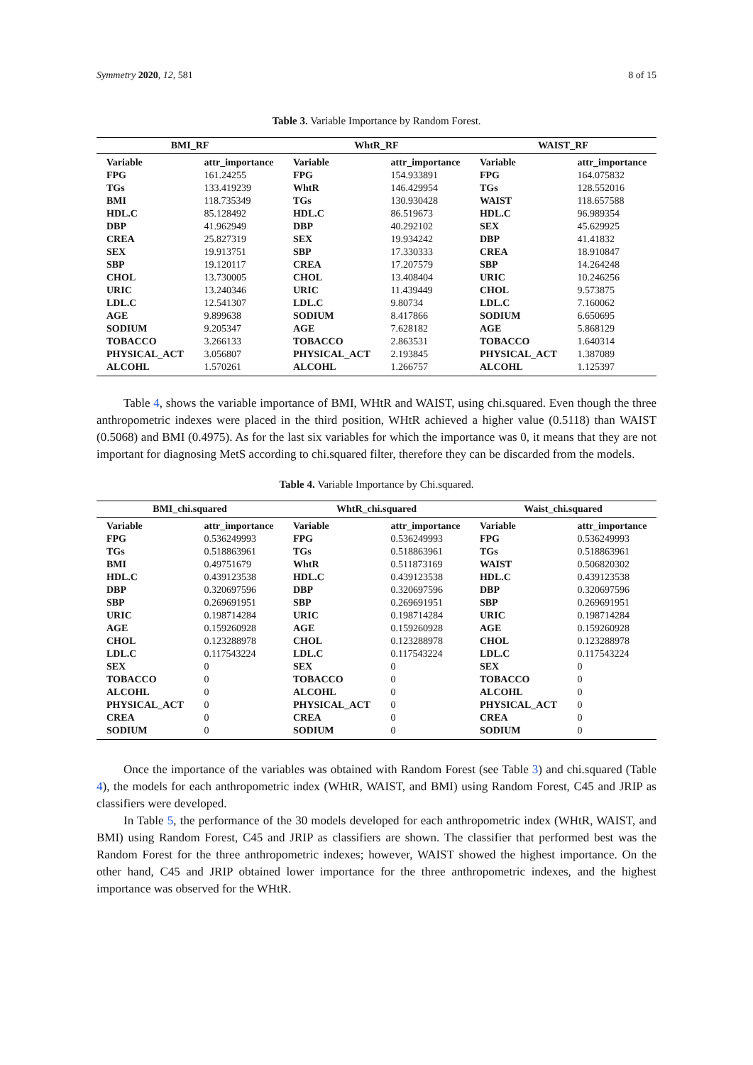Symmetry 2020, 12, 581 8 of 15
Table 3. Variable Importance by Random Forest.
| BMI_RF | | WhtR_RF | | WAIST_RF | |
| --- | --- | --- | --- | --- | --- |
| Variable | attr_importance | Variable | attr_importance | Variable | attr_importance |
| FPG | 161.24255 | FPG | 154.933891 | FPG | 164.075832 |
| TGs | 133.419239 | WhtR | 146.429954 | TGs | 128.552016 |
| BMI | 118.735349 | TGs | 130.930428 | WAIST | 118.657588 |
| HDL.C | 85.128492 | HDL.C | 86.519673 | HDL.C | 96.989354 |
| DBP | 41.962949 | DBP | 40.292102 | SEX | 45.629925 |
| CREA | 25.827319 | SEX | 19.934242 | DBP | 41.41832 |
| SEX | 19.913751 | SBP | 17.330333 | CREA | 18.910847 |
| SBP | 19.120117 | CREA | 17.207579 | SBP | 14.264248 |
| CHOL | 13.730005 | CHOL | 13.408404 | URIC | 10.246256 |
| URIC | 13.240346 | URIC | 11.439449 | CHOL | 9.573875 |
| LDL.C | 12.541307 | LDL.C | 9.80734 | LDL.C | 7.160062 |
| AGE | 9.899638 | SODIUM | 8.417866 | SODIUM | 6.650695 |
| SODIUM | 9.205347 | AGE | 7.628182 | AGE | 5.868129 |
| TOBACCO | 3.266133 | TOBACCO | 2.863531 | TOBACCO | 1.640314 |
| PHYSICAL_ACT | 3.056807 | PHYSICAL_ACT | 2.193845 | PHYSICAL_ACT | 1.387089 |
| ALCOHL | 1.570261 | ALCOHL | 1.266757 | ALCOHL | 1.125397 |
Table 4, shows the variable importance of BMI, WHtR and WAIST, using chi.squared. Even though the three anthropometric indexes were placed in the third position, WHtR achieved a higher value (0.5118) than WAIST (0.5068) and BMI (0.4975). As for the last six variables for which the importance was 0, it means that they are not important for diagnosing MetS according to chi.squared filter, therefore they can be discarded from the models.
Table 4. Variable Importance by Chi.squared.
| BMI_chi.squared | | WhtR_chi.squared | | Waist_chi.squared | |
| --- | --- | --- | --- | --- | --- |
| Variable | attr_importance | Variable | attr_importance | Variable | attr_importance |
| FPG | 0.536249993 | FPG | 0.536249993 | FPG | 0.536249993 |
| TGs | 0.518863961 | TGs | 0.518863961 | TGs | 0.518863961 |
| BMI | 0.49751679 | WhtR | 0.511873169 | WAIST | 0.506820302 |
| HDL.C | 0.439123538 | HDL.C | 0.439123538 | HDL.C | 0.439123538 |
| DBP | 0.320697596 | DBP | 0.320697596 | DBP | 0.320697596 |
| SBP | 0.269691951 | SBP | 0.269691951 | SBP | 0.269691951 |
| URIC | 0.198714284 | URIC | 0.198714284 | URIC | 0.198714284 |
| AGE | 0.159260928 | AGE | 0.159260928 | AGE | 0.159260928 |
| CHOL | 0.123288978 | CHOL | 0.123288978 | CHOL | 0.123288978 |
| LDL.C | 0.117543224 | LDL.C | 0.117543224 | LDL.C | 0.117543224 |
| SEX | 0 | SEX | 0 | SEX | 0 |
| TOBACCO | 0 | TOBACCO | 0 | TOBACCO | 0 |
| ALCOHL | 0 | ALCOHL | 0 | ALCOHL | 0 |
| PHYSICAL_ACT | 0 | PHYSICAL_ACT | 0 | PHYSICAL_ACT | 0 |
| CREA | 0 | CREA | 0 | CREA | 0 |
| SODIUM | 0 | SODIUM | 0 | SODIUM | 0 |
Once the importance of the variables was obtained with Random Forest (see Table 3) and chi.squared (Table 4), the models for each anthropometric index (WHtR, WAIST, and BMI) using Random Forest, C45 and JRIP as classifiers were developed.
In Table 5, the performance of the 30 models developed for each anthropometric index (WHtR, WAIST, and BMI) using Random Forest, C45 and JRIP as classifiers are shown. The classifier that performed best was the Random Forest for the three anthropometric indexes; however, WAIST showed the highest importance. On the other hand, C45 and JRIP obtained lower importance for the three anthropometric indexes, and the highest importance was observed for the WHtR.